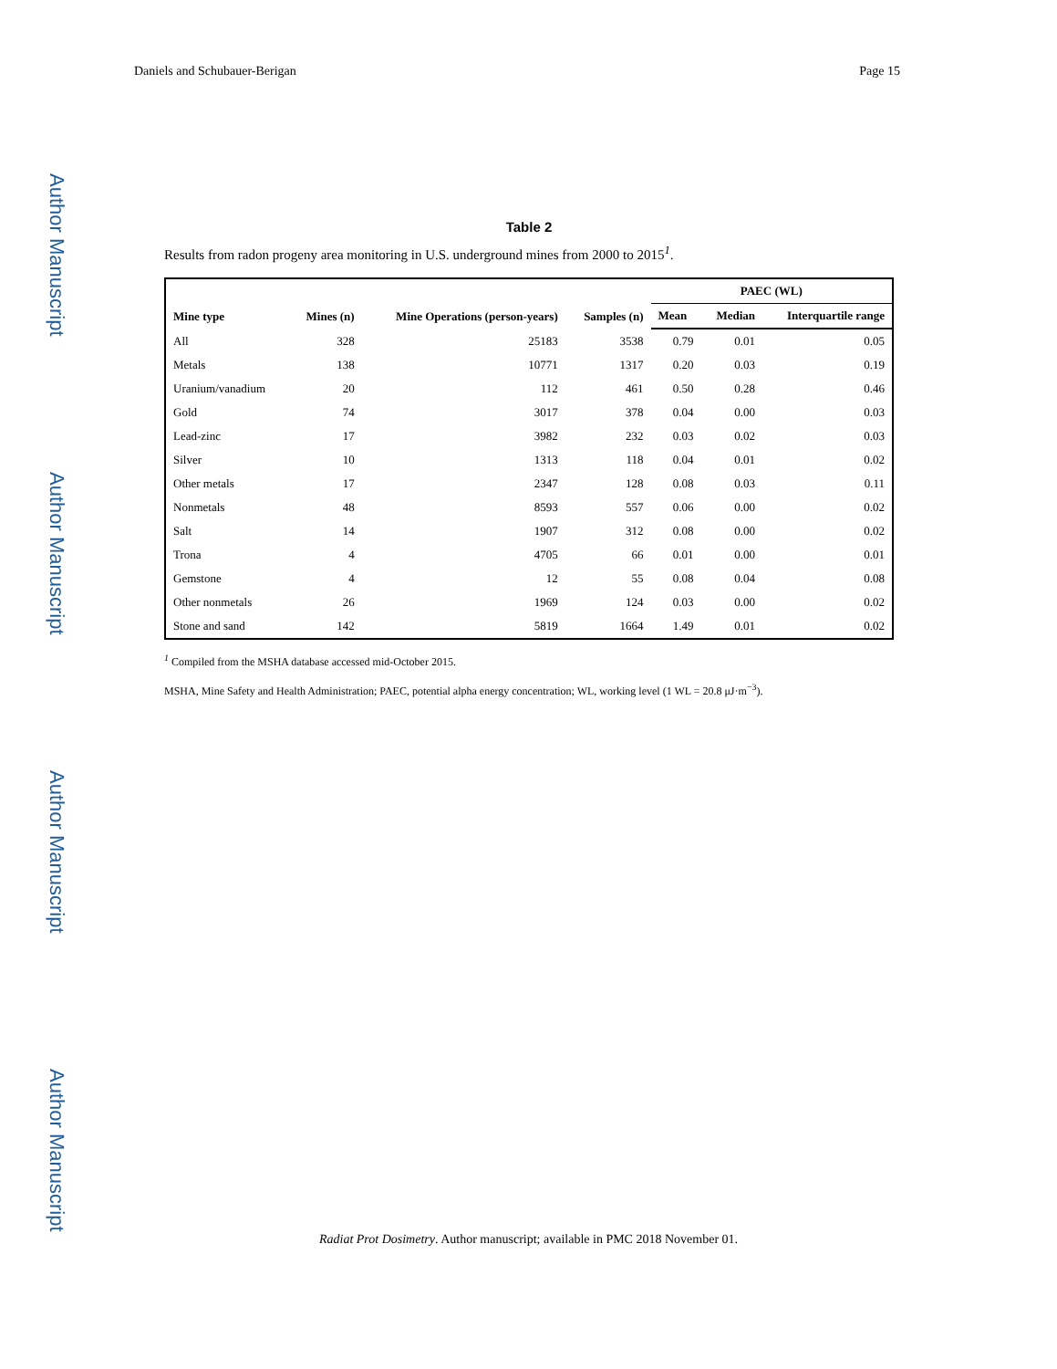Author Manuscript
Author Manuscript
Author Manuscript
Author Manuscript
Daniels and Schubauer-Berigan Page 15
Table 2
Results from radon progeny area monitoring in U.S. underground mines from 2000 to 2015<sup>1</sup>.
| Mine type | Mines (n) | Mine Operations (person-years) | Samples (n) | PAEC (WL) | | |
| --- | --- | --- | --- | --- | --- | --- |
| | | | | Mean | Median | Interquartile range |
| All | 328 | 25183 | 3538 | 0.79 | 0.01 | 0.05 |
| Metals | 138 | 10771 | 1317 | 0.20 | 0.03 | 0.19 |
| Uranium/vanadium | 20 | 112 | 461 | 0.50 | 0.28 | 0.46 |
| Gold | 74 | 3017 | 378 | 0.04 | 0.00 | 0.03 |
| Lead-zinc | 17 | 3982 | 232 | 0.03 | 0.02 | 0.03 |
| Silver | 10 | 1313 | 118 | 0.04 | 0.01 | 0.02 |
| Other metals | 17 | 2347 | 128 | 0.08 | 0.03 | 0.11 |
| Nonmetals | 48 | 8593 | 557 | 0.06 | 0.00 | 0.02 |
| Salt | 14 | 1907 | 312 | 0.08 | 0.00 | 0.02 |
| Trona | 4 | 4705 | 66 | 0.01 | 0.00 | 0.01 |
| Gemstone | 4 | 12 | 55 | 0.08 | 0.04 | 0.08 |
| Other nonmetals | 26 | 1969 | 124 | 0.03 | 0.00 | 0.02 |
| Stone and sand | 142 | 5819 | 1664 | 1.49 | 0.01 | 0.02 |
<sup>1</sup> Compiled from the MSHA database accessed mid-October 2015.
MSHA, Mine Safety and Health Administration; PAEC, potential alpha energy concentration; WL, working level (1 WL = 20.8 μJ·m<sup>−3</sup>).
Radiat Prot Dosimetry. Author manuscript; available in PMC 2018 November 01.